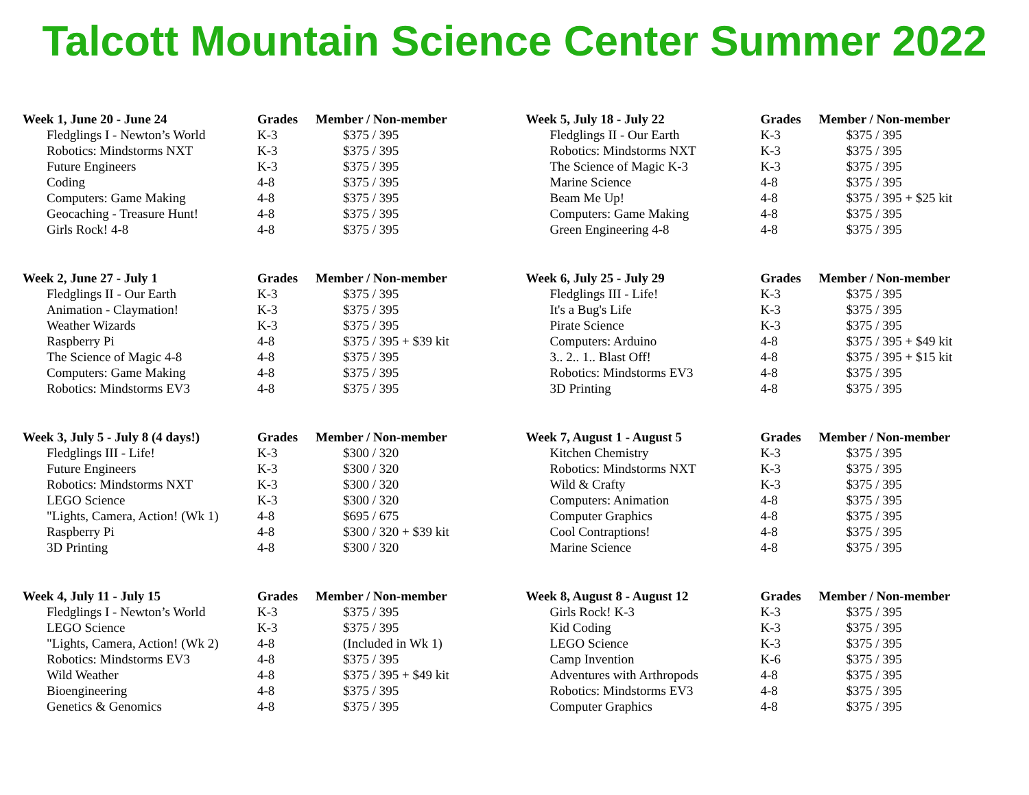Talcott Mountain Science Center Summer 2022
| Week 1, June 20 - June 24 | Grades | Member / Non-member |
| --- | --- | --- |
| Fledglings I - Newton’s World | K-3 | $375 / 395 |
| Robotics: Mindstorms NXT | K-3 | $375 / 395 |
| Future Engineers | K-3 | $375 / 395 |
| Coding | 4-8 | $375 / 395 |
| Computers: Game Making | 4-8 | $375 / 395 |
| Geocaching - Treasure Hunt! | 4-8 | $375 / 395 |
| Girls Rock! 4-8 | 4-8 | $375 / 395 |
| Week 2, June 27 - July 1 | Grades | Member / Non-member |
| --- | --- | --- |
| Fledglings II - Our Earth | K-3 | $375 / 395 |
| Animation - Claymation! | K-3 | $375 / 395 |
| Weather Wizards | K-3 | $375 / 395 |
| Raspberry Pi | 4-8 | $375 / 395 + $39 kit |
| The Science of Magic 4-8 | 4-8 | $375 / 395 |
| Computers: Game Making | 4-8 | $375 / 395 |
| Robotics: Mindstorms EV3 | 4-8 | $375 / 395 |
| Week 3, July 5 - July 8 (4 days!) | Grades | Member / Non-member |
| --- | --- | --- |
| Fledglings III - Life! | K-3 | $300 / 320 |
| Future Engineers | K-3 | $300 / 320 |
| Robotics: Mindstorms NXT | K-3 | $300 / 320 |
| LEGO Science | K-3 | $300 / 320 |
| "Lights, Camera, Action! (Wk 1) | 4-8 | $695 / 675 |
| Raspberry Pi | 4-8 | $300 / 320 + $39 kit |
| 3D Printing | 4-8 | $300 / 320 |
| Week 4, July 11 - July 15 | Grades | Member / Non-member |
| --- | --- | --- |
| Fledglings I - Newton’s World | K-3 | $375 / 395 |
| LEGO Science | K-3 | $375 / 395 |
| "Lights, Camera, Action! (Wk 2) | 4-8 | (Included in Wk 1) |
| Robotics: Mindstorms EV3 | 4-8 | $375 / 395 |
| Wild Weather | 4-8 | $375 / 395 + $49 kit |
| Bioengineering | 4-8 | $375 / 395 |
| Genetics & Genomics | 4-8 | $375 / 395 |
| Week 5, July 18 - July 22 | Grades | Member / Non-member |
| --- | --- | --- |
| Fledglings II - Our Earth | K-3 | $375 / 395 |
| Robotics: Mindstorms NXT | K-3 | $375 / 395 |
| The Science of Magic K-3 | K-3 | $375 / 395 |
| Marine Science | 4-8 | $375 / 395 |
| Beam Me Up! | 4-8 | $375 / 395 + $25 kit |
| Computers: Game Making | 4-8 | $375 / 395 |
| Green Engineering 4-8 | 4-8 | $375 / 395 |
| Week 6, July 25 - July 29 | Grades | Member / Non-member |
| --- | --- | --- |
| Fledglings III - Life! | K-3 | $375 / 395 |
| It's a Bug's Life | K-3 | $375 / 395 |
| Pirate Science | K-3 | $375 / 395 |
| Computers: Arduino | 4-8 | $375 / 395 + $49 kit |
| 3.. 2.. 1.. Blast Off! | 4-8 | $375 / 395 + $15 kit |
| Robotics: Mindstorms EV3 | 4-8 | $375 / 395 |
| 3D Printing | 4-8 | $375 / 395 |
| Week 7, August 1 - August 5 | Grades | Member / Non-member |
| --- | --- | --- |
| Kitchen Chemistry | K-3 | $375 / 395 |
| Robotics: Mindstorms NXT | K-3 | $375 / 395 |
| Wild & Crafty | K-3 | $375 / 395 |
| Computers: Animation | 4-8 | $375 / 395 |
| Computer Graphics | 4-8 | $375 / 395 |
| Cool Contraptions! | 4-8 | $375 / 395 |
| Marine Science | 4-8 | $375 / 395 |
| Week 8, August 8 - August 12 | Grades | Member / Non-member |
| --- | --- | --- |
| Girls Rock! K-3 | K-3 | $375 / 395 |
| Kid Coding | K-3 | $375 / 395 |
| LEGO Science | K-3 | $375 / 395 |
| Camp Invention | K-6 | $375 / 395 |
| Adventures with Arthropods | 4-8 | $375 / 395 |
| Robotics: Mindstorms EV3 | 4-8 | $375 / 395 |
| Computer Graphics | 4-8 | $375 / 395 |